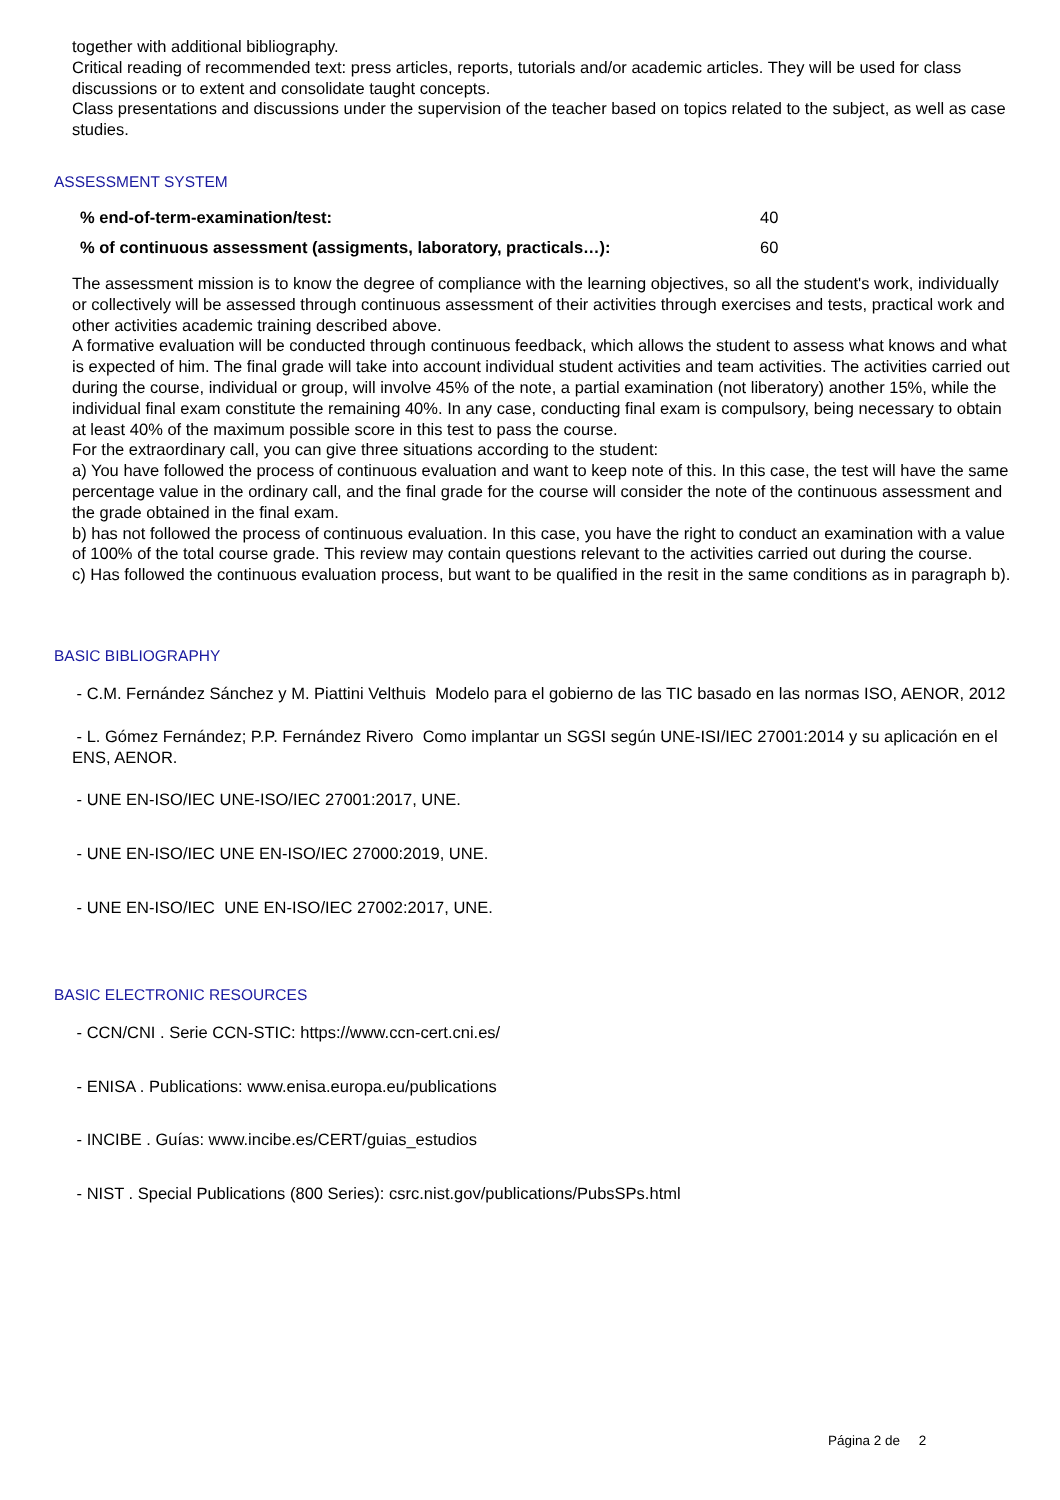together with additional bibliography.
Critical reading of recommended text: press articles, reports, tutorials and/or academic articles. They will be used for class discussions or to extent and consolidate taught concepts.
Class presentations and discussions under the supervision of the teacher based on topics related to the subject, as well as case studies.
ASSESSMENT SYSTEM
| % end-of-term-examination/test: | 40 |
| % of continuous assessment (assigments, laboratory, practicals…): | 60 |
The assessment mission is to know the degree of compliance with the learning objectives, so all the student's work, individually or collectively will be assessed through continuous assessment of their activities through exercises and tests, practical work and other activities academic training described above.
A formative evaluation will be conducted through continuous feedback, which allows the student to assess what knows and what is expected of him. The final grade will take into account individual student activities and team activities. The activities carried out during the course, individual or group, will involve 45% of the note, a partial examination (not liberatory) another 15%, while the individual final exam constitute the remaining 40%. In any case, conducting final exam is compulsory, being necessary to obtain at least 40% of the maximum possible score in this test to pass the course.
For the extraordinary call, you can give three situations according to the student:
a) You have followed the process of continuous evaluation and want to keep note of this. In this case, the test will have the same percentage value in the ordinary call, and the final grade for the course will consider the note of the continuous assessment and the grade obtained in the final exam.
b) has not followed the process of continuous evaluation. In this case, you have the right to conduct an examination with a value of 100% of the total course grade. This review may contain questions relevant to the activities carried out during the course.
c) Has followed the continuous evaluation process, but want to be qualified in the resit in the same conditions as in paragraph b).
BASIC BIBLIOGRAPHY
- C.M. Fernández Sánchez y M. Piattini Velthuis Modelo para el gobierno de las TIC basado en las normas ISO, AENOR, 2012
- L. Gómez Fernández; P.P. Fernández Rivero Como implantar un SGSI según UNE-ISI/IEC 27001:2014 y su aplicación en el ENS, AENOR.
- UNE EN-ISO/IEC UNE-ISO/IEC 27001:2017, UNE.
- UNE EN-ISO/IEC UNE EN-ISO/IEC 27000:2019, UNE.
- UNE EN-ISO/IEC UNE EN-ISO/IEC 27002:2017, UNE.
BASIC ELECTRONIC RESOURCES
- CCN/CNI . Serie CCN-STIC: https://www.ccn-cert.cni.es/
- ENISA . Publications: www.enisa.europa.eu/publications
- INCIBE . Guías: www.incibe.es/CERT/guias_estudios
- NIST . Special Publications (800 Series): csrc.nist.gov/publications/PubsSPs.html
Página 2 de 2